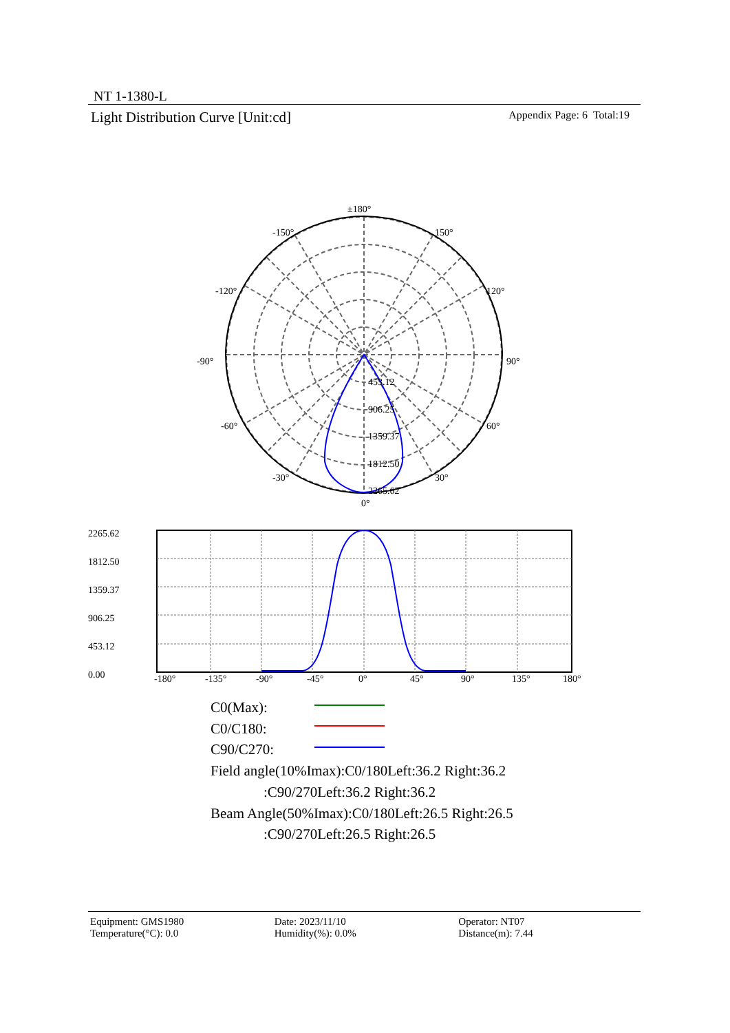NT 1-1380-L
Light Distribution Curve [Unit:cd] Appendix Page: 6 Total:19
±180°
-150°
150°
-120°
120°
-90°
90°
-60°
60°
-30°
30°
0°
453.12
906.25
1359.37
1812.50
2265.62
2265.62
1812.50
1359.37
906.25
453.12
0.00
-180°
-135°
-90°
-45°
0°
45°
90°
135°
180°
C0(Max):
C0/C180:
C90/C270:
Field angle(10%Imax):C0/180Left:36.2 Right:36.2
:C90/270Left:36.2 Right:36.2
Beam Angle(50%Imax):C0/180Left:26.5 Right:26.5
:C90/270Left:26.5 Right:26.5
Equipment: GMS1980
Temperature(°C): 0.0
Date: 2023/11/10
Humidity(%): 0.0%
Operator: NT07
Distance(m): 7.44